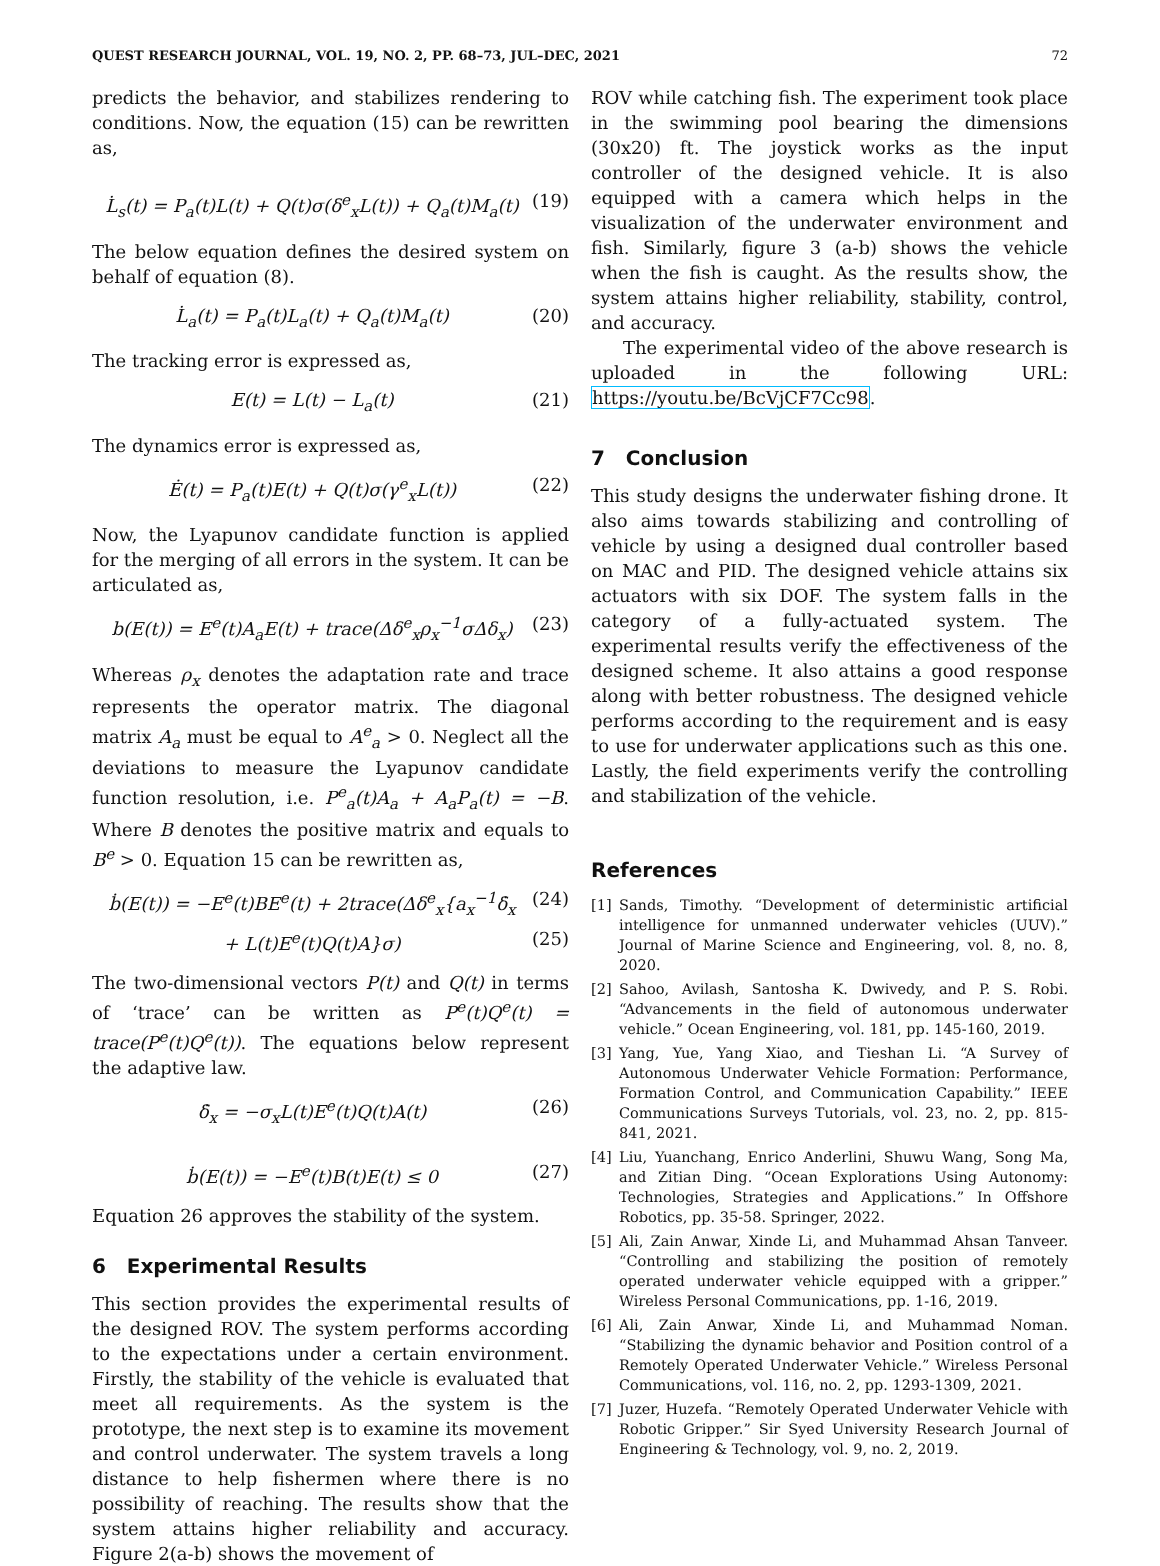QUEST RESEARCH JOURNAL, VOL. 19, NO. 2, PP. 68–73, JUL–DEC, 2021 72
predicts the behavior, and stabilizes rendering to conditions. Now, the equation (15) can be rewritten as,
L̇<sub>s</sub>(t) = P<sub>a</sub>(t)L(t) + Q(t)σ(δ<sup>e</sup><sub>x</sub>L(t)) + Q<sub>a</sub>(t)M<sub>a</sub>(t) (19)
The below equation defines the desired system on behalf of equation (8).
L̇<sub>a</sub>(t) = P<sub>a</sub>(t)L<sub>a</sub>(t) + Q<sub>a</sub>(t)M<sub>a</sub>(t) (20)
The tracking error is expressed as,
E(t) = L(t) − L<sub>a</sub>(t) (21)
The dynamics error is expressed as,
Ė(t) = P<sub>a</sub>(t)E(t) + Q(t)σ(γ<sup>e</sup><sub>x</sub>L(t)) (22)
Now, the Lyapunov candidate function is applied for the merging of all errors in the system. It can be articulated as,
b(E(t)) = E<sup>e</sup>(t)A<sub>a</sub>E(t) + trace(Δδ<sup>e</sup><sub>x</sub>ρ<sub>x</sub><sup>−1</sup>σΔδ<sub>x</sub>) (23)
Whereas ρ<sub>x</sub> denotes the adaptation rate and trace represents the operator matrix. The diagonal matrix A<sub>a</sub> must be equal to A<sup>e</sup><sub>a</sub> > 0. Neglect all the deviations to measure the Lyapunov candidate function resolution, i.e. P<sup>e</sup><sub>a</sub>(t)A<sub>a</sub> + A<sub>a</sub>P<sub>a</sub>(t) = −B. Where B denotes the positive matrix and equals to B<sup>e</sup> > 0. Equation 15 can be rewritten as,
ḃ(E(t)) = −E<sup>e</sup>(t)BE<sup>e</sup>(t) + 2trace(Δδ<sup>e</sup><sub>x</sub>{a<sub>x</sub><sup>−1</sup>δ̇<sub>x</sub> (24)
+ L(t)E<sup>e</sup>(t)Q(t)A}σ) (25)
The two-dimensional vectors P(t) and Q(t) in terms of ‘trace’ can be written as P<sup>e</sup>(t)Q<sup>e</sup>(t) = trace(P<sup>e</sup>(t)Q<sup>e</sup>(t)). The equations below represent the adaptive law.
δ̇<sub>x</sub> = −σ<sub>x</sub>L(t)E<sup>e</sup>(t)Q(t)A(t) (26)
ḃ(E(t)) = −E<sup>e</sup>(t)B(t)E(t) ≤ 0 (27)
Equation 26 approves the stability of the system.
6 Experimental Results
This section provides the experimental results of the designed ROV. The system performs according to the expectations under a certain environment. Firstly, the stability of the vehicle is evaluated that meet all requirements. As the system is the prototype, the next step is to examine its movement and control underwater. The system travels a long distance to help fishermen where there is no possibility of reaching. The results show that the system attains higher reliability and accuracy. Figure 2(a-b) shows the movement of
ROV while catching fish. The experiment took place in the swimming pool bearing the dimensions (30x20) ft. The joystick works as the input controller of the designed vehicle. It is also equipped with a camera which helps in the visualization of the underwater environment and fish. Similarly, figure 3 (a-b) shows the vehicle when the fish is caught. As the results show, the system attains higher reliability, stability, control, and accuracy.
The experimental video of the above research is uploaded in the following URL: https://youtu.be/BcVjCF7Cc98.
7 Conclusion
This study designs the underwater fishing drone. It also aims towards stabilizing and controlling of vehicle by using a designed dual controller based on MAC and PID. The designed vehicle attains six actuators with six DOF. The system falls in the category of a fully-actuated system. The experimental results verify the effectiveness of the designed scheme. It also attains a good response along with better robustness. The designed vehicle performs according to the requirement and is easy to use for underwater applications such as this one. Lastly, the field experiments verify the controlling and stabilization of the vehicle.
References
[1] Sands, Timothy. “Development of deterministic artificial intelligence for unmanned underwater vehicles (UUV).” Journal of Marine Science and Engineering, vol. 8, no. 8, 2020.
[2] Sahoo, Avilash, Santosha K. Dwivedy, and P. S. Robi. “Advancements in the field of autonomous underwater vehicle.” Ocean Engineering, vol. 181, pp. 145-160, 2019.
[3] Yang, Yue, Yang Xiao, and Tieshan Li. “A Survey of Autonomous Underwater Vehicle Formation: Performance, Formation Control, and Communication Capability.” IEEE Communications Surveys Tutorials, vol. 23, no. 2, pp. 815-841, 2021.
[4] Liu, Yuanchang, Enrico Anderlini, Shuwu Wang, Song Ma, and Zitian Ding. “Ocean Explorations Using Autonomy: Technologies, Strategies and Applications.” In Offshore Robotics, pp. 35-58. Springer, 2022.
[5] Ali, Zain Anwar, Xinde Li, and Muhammad Ahsan Tanveer. “Controlling and stabilizing the position of remotely operated underwater vehicle equipped with a gripper.” Wireless Personal Communications, pp. 1-16, 2019.
[6] Ali, Zain Anwar, Xinde Li, and Muhammad Noman. “Stabilizing the dynamic behavior and Position control of a Remotely Operated Underwater Vehicle.” Wireless Personal Communications, vol. 116, no. 2, pp. 1293-1309, 2021.
[7] Juzer, Huzefa. “Remotely Operated Underwater Vehicle with Robotic Gripper.” Sir Syed University Research Journal of Engineering & Technology, vol. 9, no. 2, 2019.